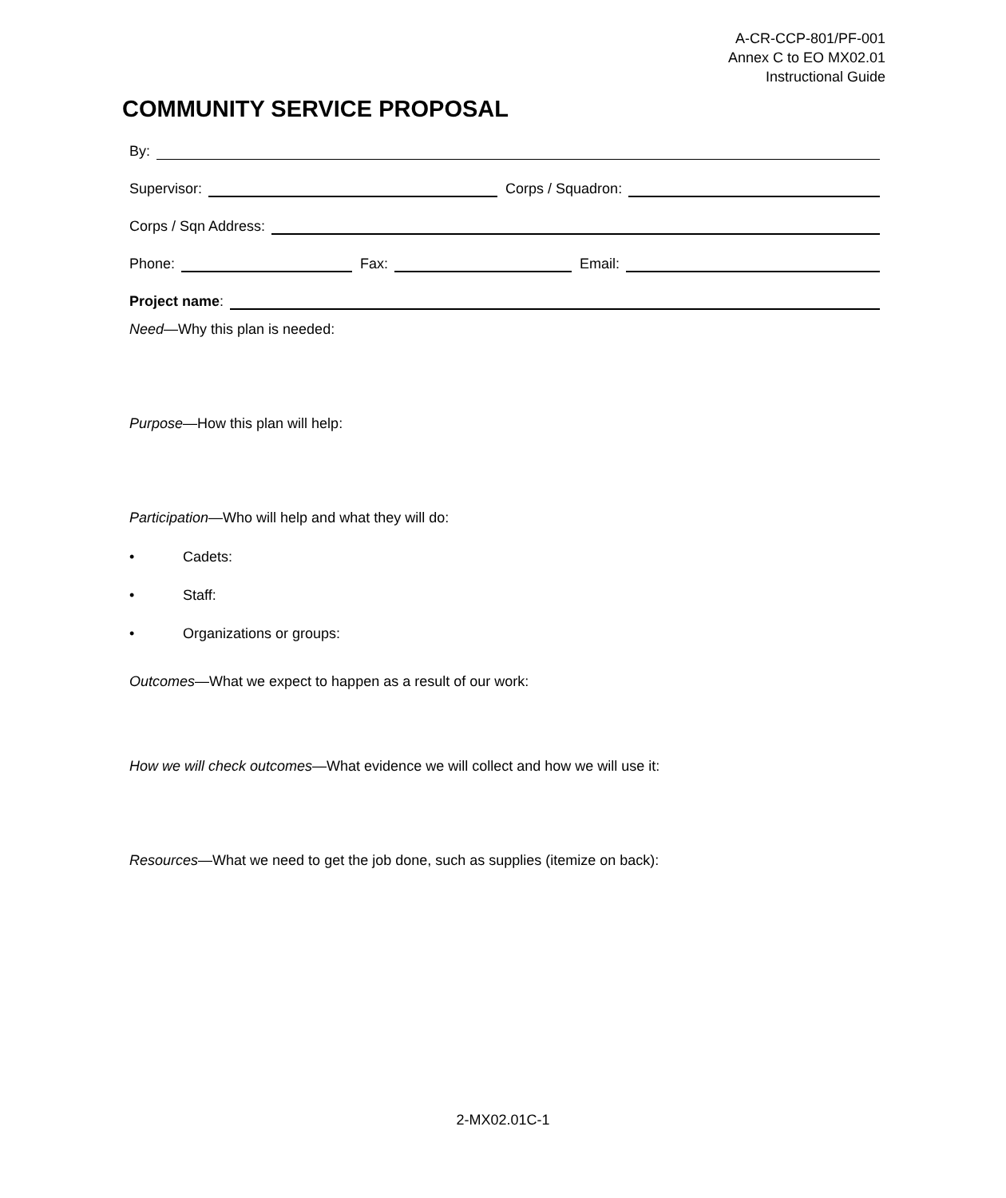A-CR-CCP-801/PF-001
Annex C to EO MX02.01
Instructional Guide
COMMUNITY SERVICE PROPOSAL
By:
Supervisor: Corps / Squadron:
Corps / Sqn Address:
Phone: Fax: Email:
Project name:
Need—Why this plan is needed:
Purpose—How this plan will help:
Participation—Who will help and what they will do:
• Cadets:
• Staff:
• Organizations or groups:
Outcomes—What we expect to happen as a result of our work:
How we will check outcomes—What evidence we will collect and how we will use it:
Resources—What we need to get the job done, such as supplies (itemize on back):
2-MX02.01C-1